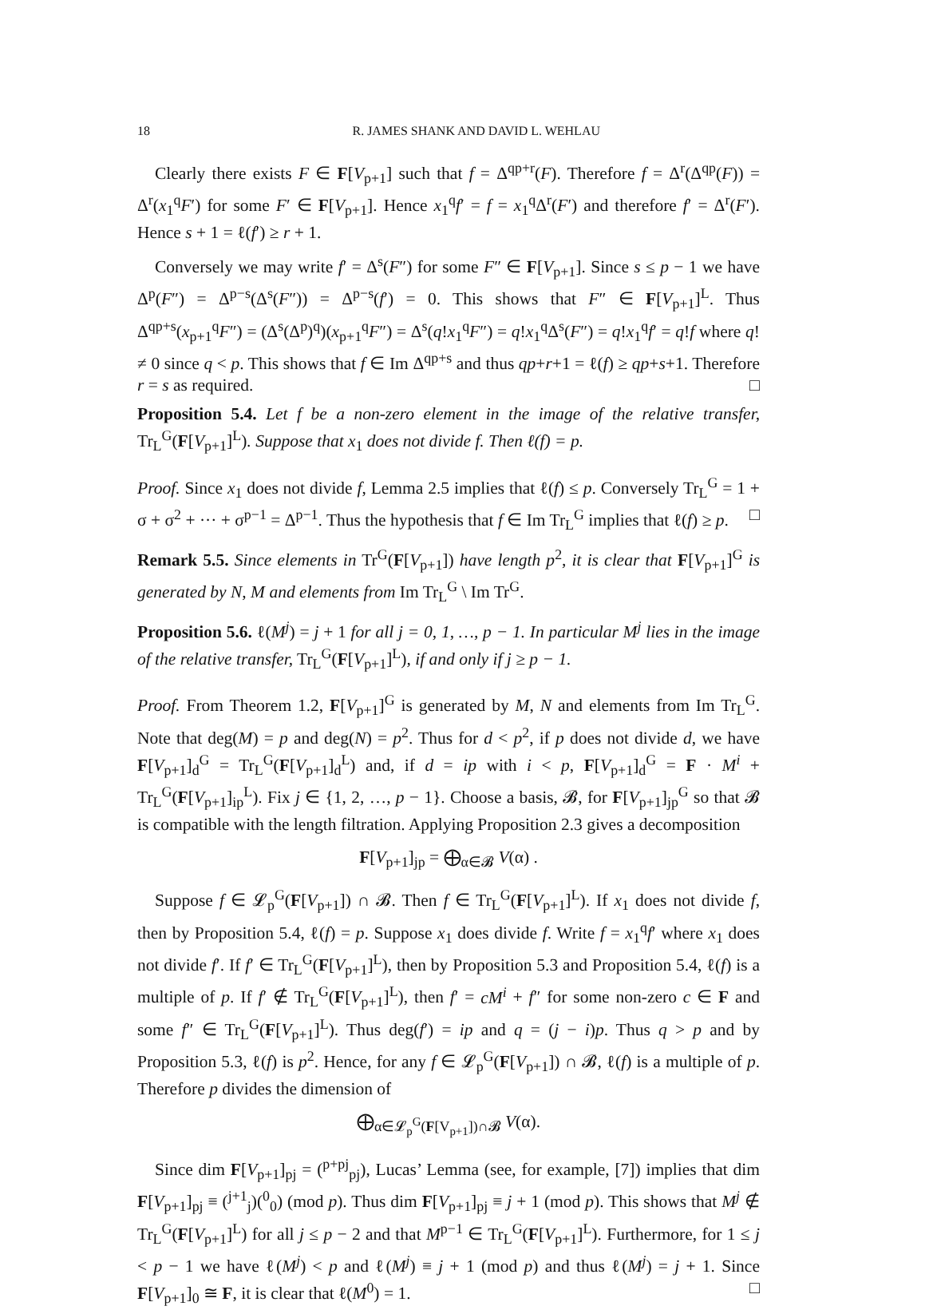18 R. JAMES SHANK AND DAVID L. WEHLAU
Clearly there exists F ∈ F[V<sub>p+1</sub>] such that f = Δ<sup>qp+r</sup>(F). Therefore f = Δ<sup>r</sup>(Δ<sup>qp</sup>(F)) = Δ<sup>r</sup>(x<sub>1</sub><sup>q</sup>F′) for some F′ ∈ F[V<sub>p+1</sub>]. Hence x<sub>1</sub><sup>q</sup>f′ = f = x<sub>1</sub><sup>q</sup>Δ<sup>r</sup>(F′) and therefore f′ = Δ<sup>r</sup>(F′). Hence s + 1 = ℓ(f′) ≥ r + 1.
Conversely we may write f′ = Δ<sup>s</sup>(F″) for some F″ ∈ F[V<sub>p+1</sub>]. Since s ≤ p − 1 we have Δ<sup>p</sup>(F″) = Δ<sup>p−s</sup>(Δ<sup>s</sup>(F″)) = Δ<sup>p−s</sup>(f′) = 0. This shows that F″ ∈ F[V<sub>p+1</sub>]<sup>L</sup>. Thus Δ<sup>qp+s</sup>(x<sub>p+1</sub><sup>q</sup>F″) = (Δ<sup>s</sup>(Δ<sup>p</sup>)<sup>q</sup>)(x<sub>p+1</sub><sup>q</sup>F″) = Δ<sup>s</sup>(q!x<sub>1</sub><sup>q</sup>F″) = q!x<sub>1</sub><sup>q</sup>Δ<sup>s</sup>(F″) = q!x<sub>1</sub><sup>q</sup>f′ = q!f where q! ≠ 0 since q < p. This shows that f ∈ Im Δ<sup>qp+s</sup> and thus qp+r+1 = ℓ(f) ≥ qp+s+1. Therefore r = s as required. □
Proposition 5.4. Let f be a non-zero element in the image of the relative transfer, Tr<sub>L</sub><sup>G</sup>(F[V<sub>p+1</sub>]<sup>L</sup>). Suppose that x<sub>1</sub> does not divide f. Then ℓ(f) = p.
Proof. Since x<sub>1</sub> does not divide f, Lemma 2.5 implies that ℓ(f) ≤ p. Conversely Tr<sub>L</sub><sup>G</sup> = 1 + σ + σ<sup>2</sup> + ··· + σ<sup>p−1</sup> = Δ<sup>p−1</sup>. Thus the hypothesis that f ∈ Im Tr<sub>L</sub><sup>G</sup> implies that ℓ(f) ≥ p. □
Remark 5.5. Since elements in Tr<sup>G</sup>(F[V<sub>p+1</sub>]) have length p<sup>2</sup>, it is clear that F[V<sub>p+1</sub>]<sup>G</sup> is generated by N, M and elements from Im Tr<sub>L</sub><sup>G</sup> \ Im Tr<sup>G</sup>.
Proposition 5.6. ℓ(M<sup>j</sup>) = j + 1 for all j = 0, 1, …, p − 1. In particular M<sup>j</sup> lies in the image of the relative transfer, Tr<sub>L</sub><sup>G</sup>(F[V<sub>p+1</sub>]<sup>L</sup>), if and only if j ≥ p − 1.
Proof. From Theorem 1.2, F[V<sub>p+1</sub>]<sup>G</sup> is generated by M, N and elements from Im Tr<sub>L</sub><sup>G</sup>. Note that deg(M) = p and deg(N) = p<sup>2</sup>. Thus for d < p<sup>2</sup>, if p does not divide d, we have F[V<sub>p+1</sub>]<sub>d</sub><sup>G</sup> = Tr<sub>L</sub><sup>G</sup>(F[V<sub>p+1</sub>]<sub>d</sub><sup>L</sup>) and, if d = ip with i < p, F[V<sub>p+1</sub>]<sub>d</sub><sup>G</sup> = F · M<sup>i</sup> + Tr<sub>L</sub><sup>G</sup>(F[V<sub>p+1</sub>]<sub>ip</sub><sup>L</sup>). Fix j ∈ {1, 2, …, p − 1}. Choose a basis, 𝓑, for F[V<sub>p+1</sub>]<sub>jp</sub><sup>G</sup> so that 𝓑 is compatible with the length filtration. Applying Proposition 2.3 gives a decomposition
F[V<sub>p+1</sub>]<sub>jp</sub> = ⨁<sub>α∈𝓑</sub> V(α) .
Suppose f ∈ 𝓛<sub>p</sub><sup>G</sup>(F[V<sub>p+1</sub>]) ∩ 𝓑. Then f ∈ Tr<sub>L</sub><sup>G</sup>(F[V<sub>p+1</sub>]<sup>L</sup>). If x<sub>1</sub> does not divide f, then by Proposition 5.4, ℓ(f) = p. Suppose x<sub>1</sub> does divide f. Write f = x<sub>1</sub><sup>q</sup>f′ where x<sub>1</sub> does not divide f′. If f′ ∈ Tr<sub>L</sub><sup>G</sup>(F[V<sub>p+1</sub>]<sup>L</sup>), then by Proposition 5.3 and Proposition 5.4, ℓ(f) is a multiple of p. If f′ ∉ Tr<sub>L</sub><sup>G</sup>(F[V<sub>p+1</sub>]<sup>L</sup>), then f′ = cM<sup>i</sup> + f″ for some non-zero c ∈ F and some f″ ∈ Tr<sub>L</sub><sup>G</sup>(F[V<sub>p+1</sub>]<sup>L</sup>). Thus deg(f′) = ip and q = (j − i)p. Thus q > p and by Proposition 5.3, ℓ(f) is p<sup>2</sup>. Hence, for any f ∈ 𝓛<sub>p</sub><sup>G</sup>(F[V<sub>p+1</sub>]) ∩ 𝓑, ℓ(f) is a multiple of p. Therefore p divides the dimension of
⨁<sub>α∈𝓛<sub>p</sub><sup>G</sup>(F[V<sub>p+1</sub>])∩𝓑</sub> V(α).
Since dim F[V<sub>p+1</sub>]<sub>pj</sub> = (<sup>p+pj</sup><sub>pj</sub>), Lucas’ Lemma (see, for example, [7]) implies that dim F[V<sub>p+1</sub>]<sub>pj</sub> ≡ (<sup>j+1</sup><sub>j</sub>)(<sup>0</sup><sub>0</sub>) (mod p). Thus dim F[V<sub>p+1</sub>]<sub>pj</sub> ≡ j + 1 (mod p). This shows that M<sup>j</sup> ∉ Tr<sub>L</sub><sup>G</sup>(F[V<sub>p+1</sub>]<sup>L</sup>) for all j ≤ p − 2 and that M<sup>p−1</sup> ∈ Tr<sub>L</sub><sup>G</sup>(F[V<sub>p+1</sub>]<sup>L</sup>). Furthermore, for 1 ≤ j < p − 1 we have ℓ(M<sup>j</sup>) < p and ℓ(M<sup>j</sup>) ≡ j + 1 (mod p) and thus ℓ(M<sup>j</sup>) = j + 1. Since F[V<sub>p+1</sub>]<sub>0</sub> ≅ F, it is clear that ℓ(M<sup>0</sup>) = 1. □